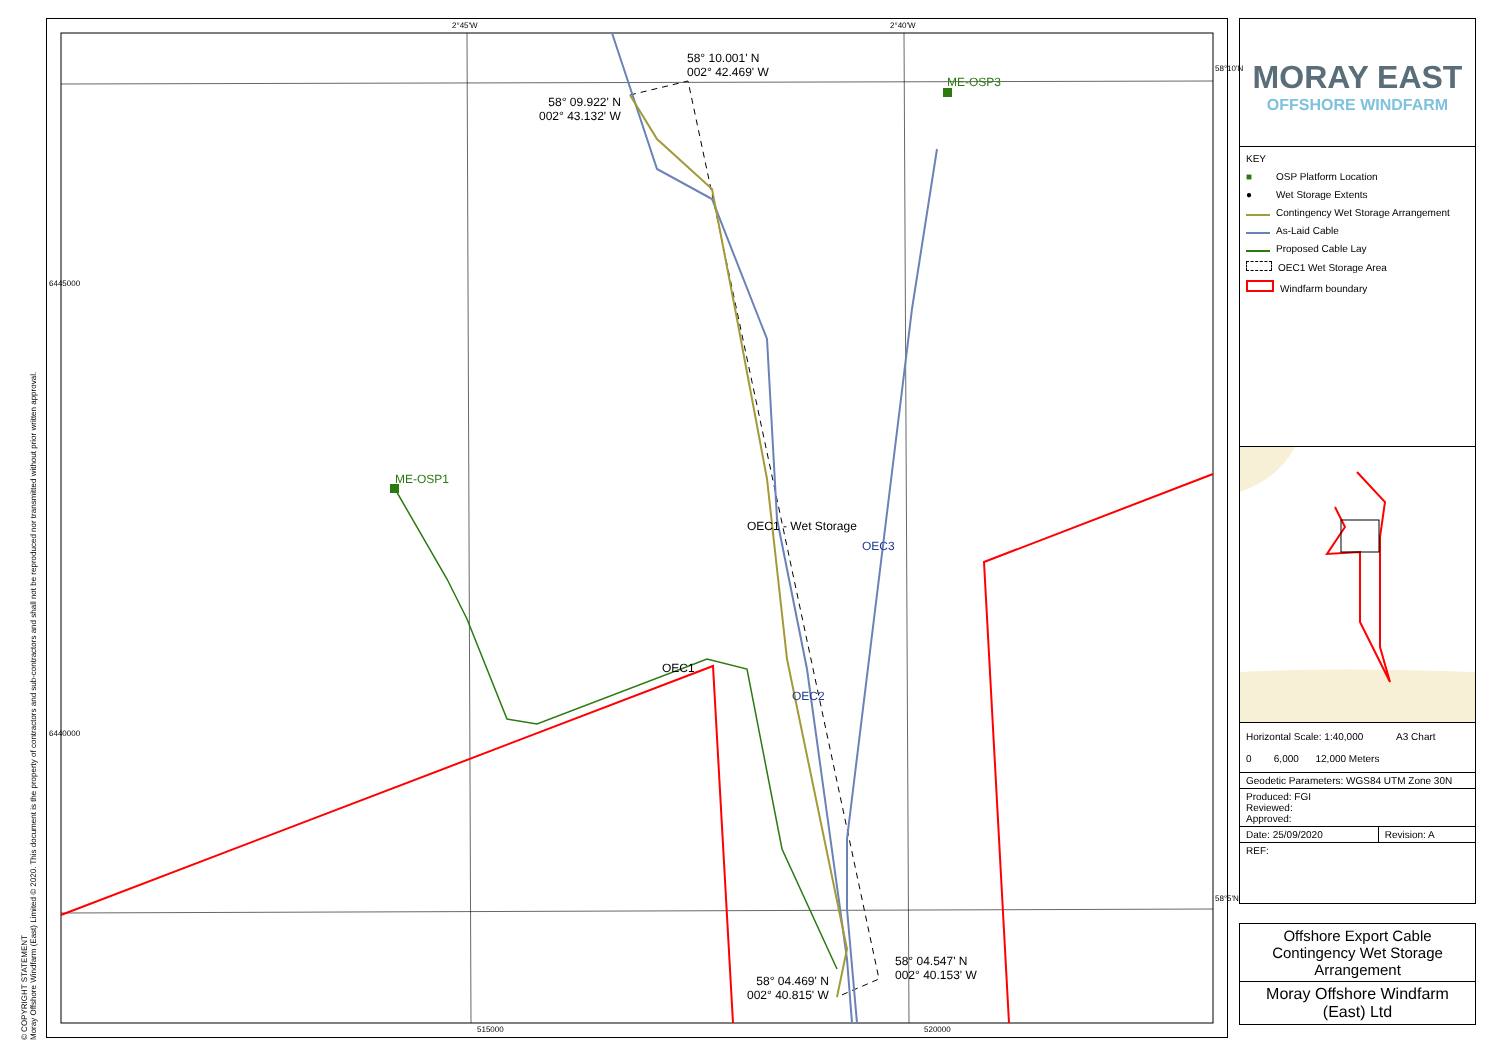2°45'W 2°40'W
58° 10.001' N
002° 42.469' W
58° 09.922' N
002° 43.132' W
ME-OSP3
ME-OSP1
OEC1
OEC1 - Wet Storage
OEC2
OEC3
58° 04.547' N
002° 40.153' W
58° 04.469' N
002° 40.815' W
515000 520000
58°10'N
58°5'N
6445000
6440000
MORAY EAST
OFFSHORE WINDFARM
KEY
■ OSP Platform Location
● Wet Storage Extents
Contingency Wet Storage Arrangement
As-Laid Cable
Proposed Cable Lay
OEC1 Wet Storage Area
Windfarm boundary
| Horizontal Scale: 1:40,000 A3 Chart 0 6,000 12,000 Meters | |
| Geodetic Parameters: WGS84 UTM Zone 30N | |
| Produced: FGI Reviewed: Approved: | |
| Date: 25/09/2020 | Revision: A |
| REF: | |
Offshore Export Cable Contingency Wet Storage Arrangement
Moray Offshore Windfarm (East) Ltd
© COPYRIGHT STATEMENT
Moray Offshore Windfarm (East) Limited © 2020. This document is the property of contractors and sub-contractors and shall not be reproduced nor transmitted without prior written approval.